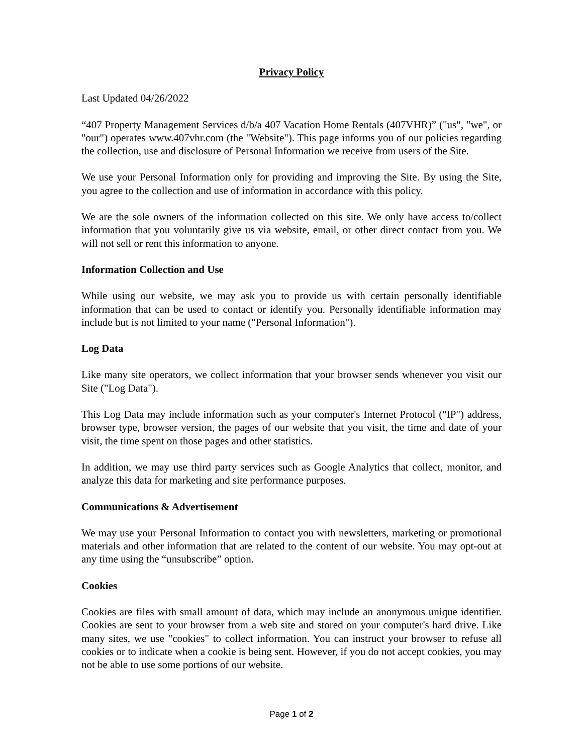Privacy Policy
Last Updated 04/26/2022
“407 Property Management Services d/b/a 407 Vacation Home Rentals (407VHR)” ("us", "we", or "our") operates www.407vhr.com (the "Website"). This page informs you of our policies regarding the collection, use and disclosure of Personal Information we receive from users of the Site.
We use your Personal Information only for providing and improving the Site. By using the Site, you agree to the collection and use of information in accordance with this policy.
We are the sole owners of the information collected on this site. We only have access to/collect information that you voluntarily give us via website, email, or other direct contact from you. We will not sell or rent this information to anyone.
Information Collection and Use
While using our website, we may ask you to provide us with certain personally identifiable information that can be used to contact or identify you. Personally identifiable information may include but is not limited to your name ("Personal Information").
Log Data
Like many site operators, we collect information that your browser sends whenever you visit our Site ("Log Data").
This Log Data may include information such as your computer's Internet Protocol ("IP") address, browser type, browser version, the pages of our website that you visit, the time and date of your visit, the time spent on those pages and other statistics.
In addition, we may use third party services such as Google Analytics that collect, monitor, and analyze this data for marketing and site performance purposes.
Communications & Advertisement
We may use your Personal Information to contact you with newsletters, marketing or promotional materials and other information that are related to the content of our website. You may opt-out at any time using the “unsubscribe” option.
Cookies
Cookies are files with small amount of data, which may include an anonymous unique identifier. Cookies are sent to your browser from a web site and stored on your computer's hard drive. Like many sites, we use "cookies" to collect information. You can instruct your browser to refuse all cookies or to indicate when a cookie is being sent. However, if you do not accept cookies, you may not be able to use some portions of our website.
Page 1 of 2